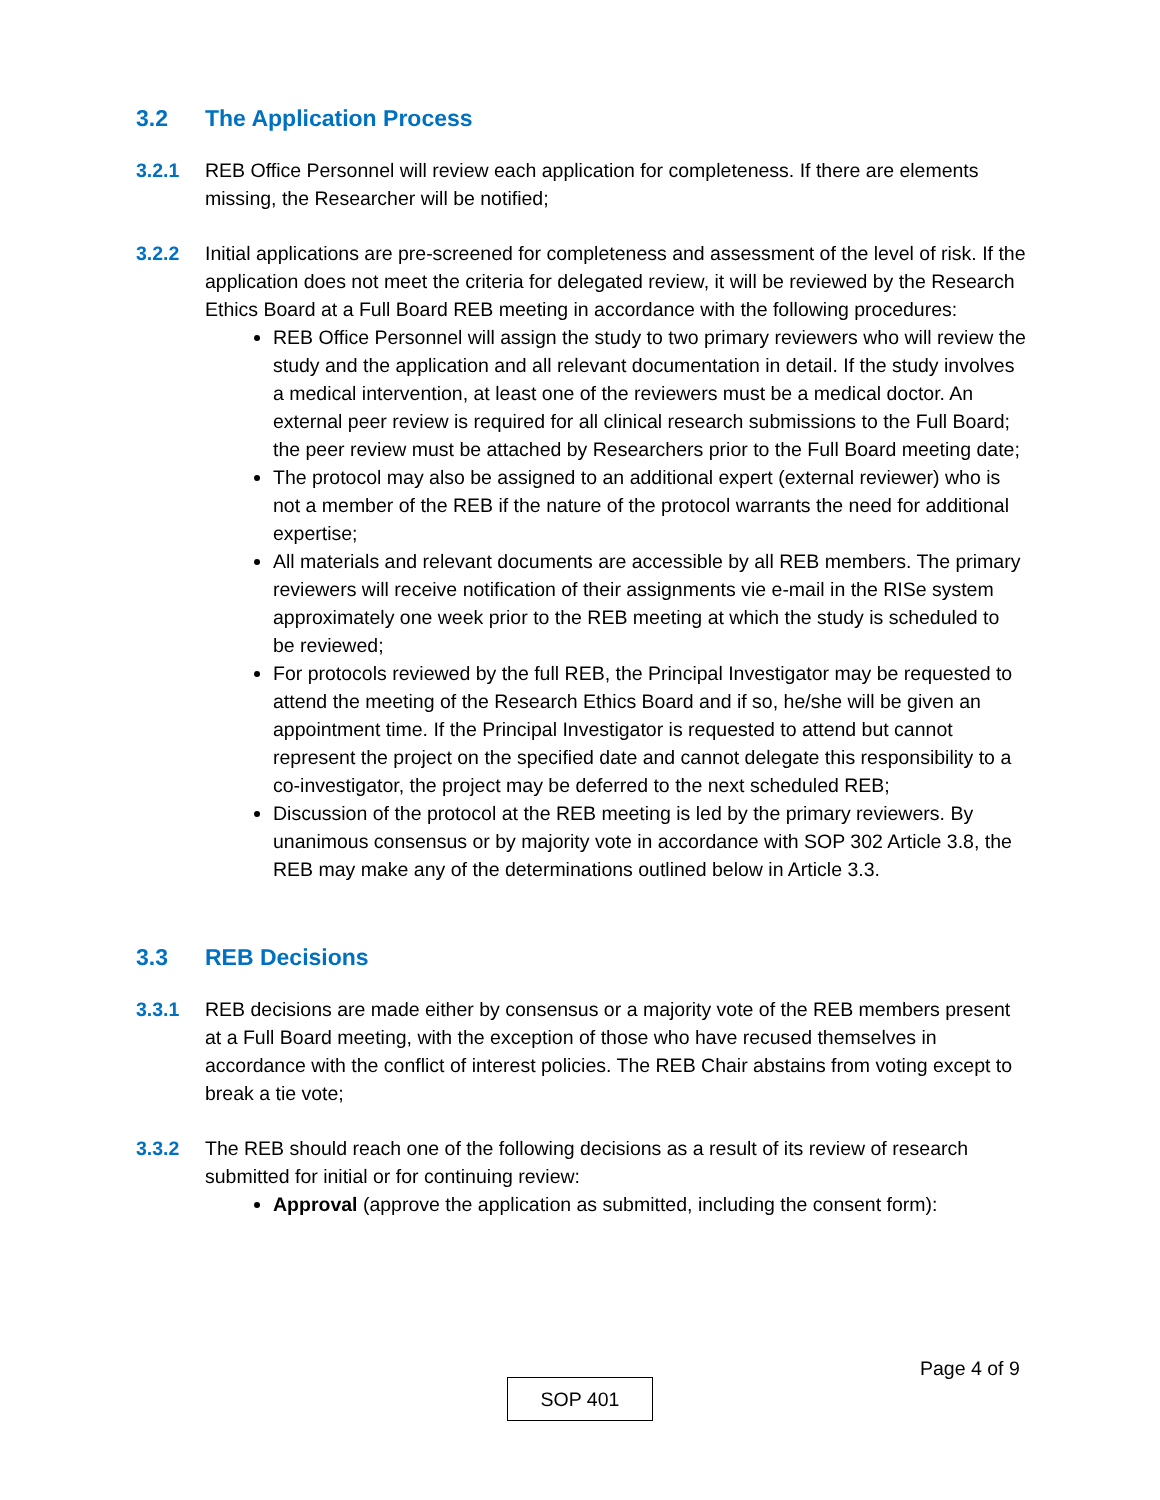3.2 The Application Process
3.2.1 REB Office Personnel will review each application for completeness. If there are elements missing, the Researcher will be notified;
3.2.2 Initial applications are pre-screened for completeness and assessment of the level of risk. If the application does not meet the criteria for delegated review, it will be reviewed by the Research Ethics Board at a Full Board REB meeting in accordance with the following procedures:
REB Office Personnel will assign the study to two primary reviewers who will review the study and the application and all relevant documentation in detail. If the study involves a medical intervention, at least one of the reviewers must be a medical doctor. An external peer review is required for all clinical research submissions to the Full Board; the peer review must be attached by Researchers prior to the Full Board meeting date;
The protocol may also be assigned to an additional expert (external reviewer) who is not a member of the REB if the nature of the protocol warrants the need for additional expertise;
All materials and relevant documents are accessible by all REB members. The primary reviewers will receive notification of their assignments vie e-mail in the RISe system approximately one week prior to the REB meeting at which the study is scheduled to be reviewed;
For protocols reviewed by the full REB, the Principal Investigator may be requested to attend the meeting of the Research Ethics Board and if so, he/she will be given an appointment time. If the Principal Investigator is requested to attend but cannot represent the project on the specified date and cannot delegate this responsibility to a co-investigator, the project may be deferred to the next scheduled REB;
Discussion of the protocol at the REB meeting is led by the primary reviewers. By unanimous consensus or by majority vote in accordance with SOP 302 Article 3.8, the REB may make any of the determinations outlined below in Article 3.3.
3.3 REB Decisions
3.3.1 REB decisions are made either by consensus or a majority vote of the REB members present at a Full Board meeting, with the exception of those who have recused themselves in accordance with the conflict of interest policies. The REB Chair abstains from voting except to break a tie vote;
3.3.2 The REB should reach one of the following decisions as a result of its review of research submitted for initial or for continuing review:
Approval (approve the application as submitted, including the consent form):
Page 4 of 9
SOP 401